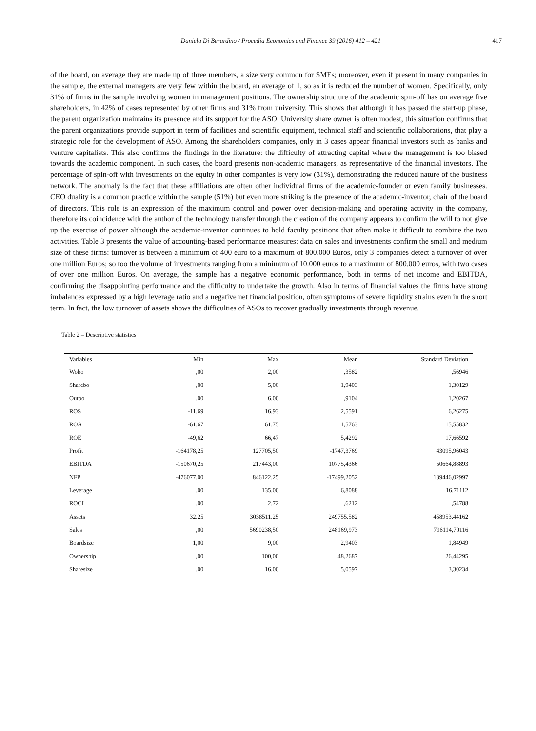Daniela Di Berardino / Procedia Economics and Finance 39 (2016) 412 – 421
417
of the board, on average they are made up of three members, a size very common for SMEs; moreover, even if present in many companies in the sample, the external managers are very few within the board, an average of 1, so as it is reduced the number of women. Specifically, only 31% of firms in the sample involving women in management positions. The ownership structure of the academic spin-off has on average five shareholders, in 42% of cases represented by other firms and 31% from university. This shows that although it has passed the start-up phase, the parent organization maintains its presence and its support for the ASO. University share owner is often modest, this situation confirms that the parent organizations provide support in term of facilities and scientific equipment, technical staff and scientific collaborations, that play a strategic role for the development of ASO. Among the shareholders companies, only in 3 cases appear financial investors such as banks and venture capitalists. This also confirms the findings in the literature: the difficulty of attracting capital where the management is too biased towards the academic component. In such cases, the board presents non-academic managers, as representative of the financial investors. The percentage of spin-off with investments on the equity in other companies is very low (31%), demonstrating the reduced nature of the business network. The anomaly is the fact that these affiliations are often other individual firms of the academic-founder or even family businesses. CEO duality is a common practice within the sample (51%) but even more striking is the presence of the academic-inventor, chair of the board of directors. This role is an expression of the maximum control and power over decision-making and operating activity in the company, therefore its coincidence with the author of the technology transfer through the creation of the company appears to confirm the will to not give up the exercise of power although the academic-inventor continues to hold faculty positions that often make it difficult to combine the two activities. Table 3 presents the value of accounting-based performance measures: data on sales and investments confirm the small and medium size of these firms: turnover is between a minimum of 400 euro to a maximum of 800.000 Euros, only 3 companies detect a turnover of over one million Euros; so too the volume of investments ranging from a minimum of 10.000 euros to a maximum of 800.000 euros, with two cases of over one million Euros. On average, the sample has a negative economic performance, both in terms of net income and EBITDA, confirming the disappointing performance and the difficulty to undertake the growth. Also in terms of financial values the firms have strong imbalances expressed by a high leverage ratio and a negative net financial position, often symptoms of severe liquidity strains even in the short term. In fact, the low turnover of assets shows the difficulties of ASOs to recover gradually investments through revenue.
Table 2 – Descriptive statistics
| Variables | Min | Max | Mean | Standard Deviation |
| --- | --- | --- | --- | --- |
| Wobo | ,00 | 2,00 | ,3582 | ,56946 |
| Sharebo | ,00 | 5,00 | 1,9403 | 1,30129 |
| Outbo | ,00 | 6,00 | ,9104 | 1,20267 |
| ROS | -11,69 | 16,93 | 2,5591 | 6,26275 |
| ROA | -61,67 | 61,75 | 1,5763 | 15,55832 |
| ROE | -49,62 | 66,47 | 5,4292 | 17,66592 |
| Profit | -164178,25 | 127705,50 | -1747,3769 | 43095,96043 |
| EBITDA | -150670,25 | 217443,00 | 10775,4366 | 50664,88893 |
| NFP | -476077,00 | 846122,25 | -17499,2052 | 139446,02997 |
| Leverage | ,00 | 135,00 | 6,8088 | 16,71112 |
| ROCI | ,00 | 2,72 | ,6212 | ,54788 |
| Assets | 32,25 | 3038511,25 | 249755,582 | 458953,44162 |
| Sales | ,00 | 5690238,50 | 248169,973 | 796114,70116 |
| Boardsize | 1,00 | 9,00 | 2,9403 | 1,84949 |
| Ownership | ,00 | 100,00 | 48,2687 | 26,44295 |
| Sharesize | ,00 | 16,00 | 5,0597 | 3,30234 |